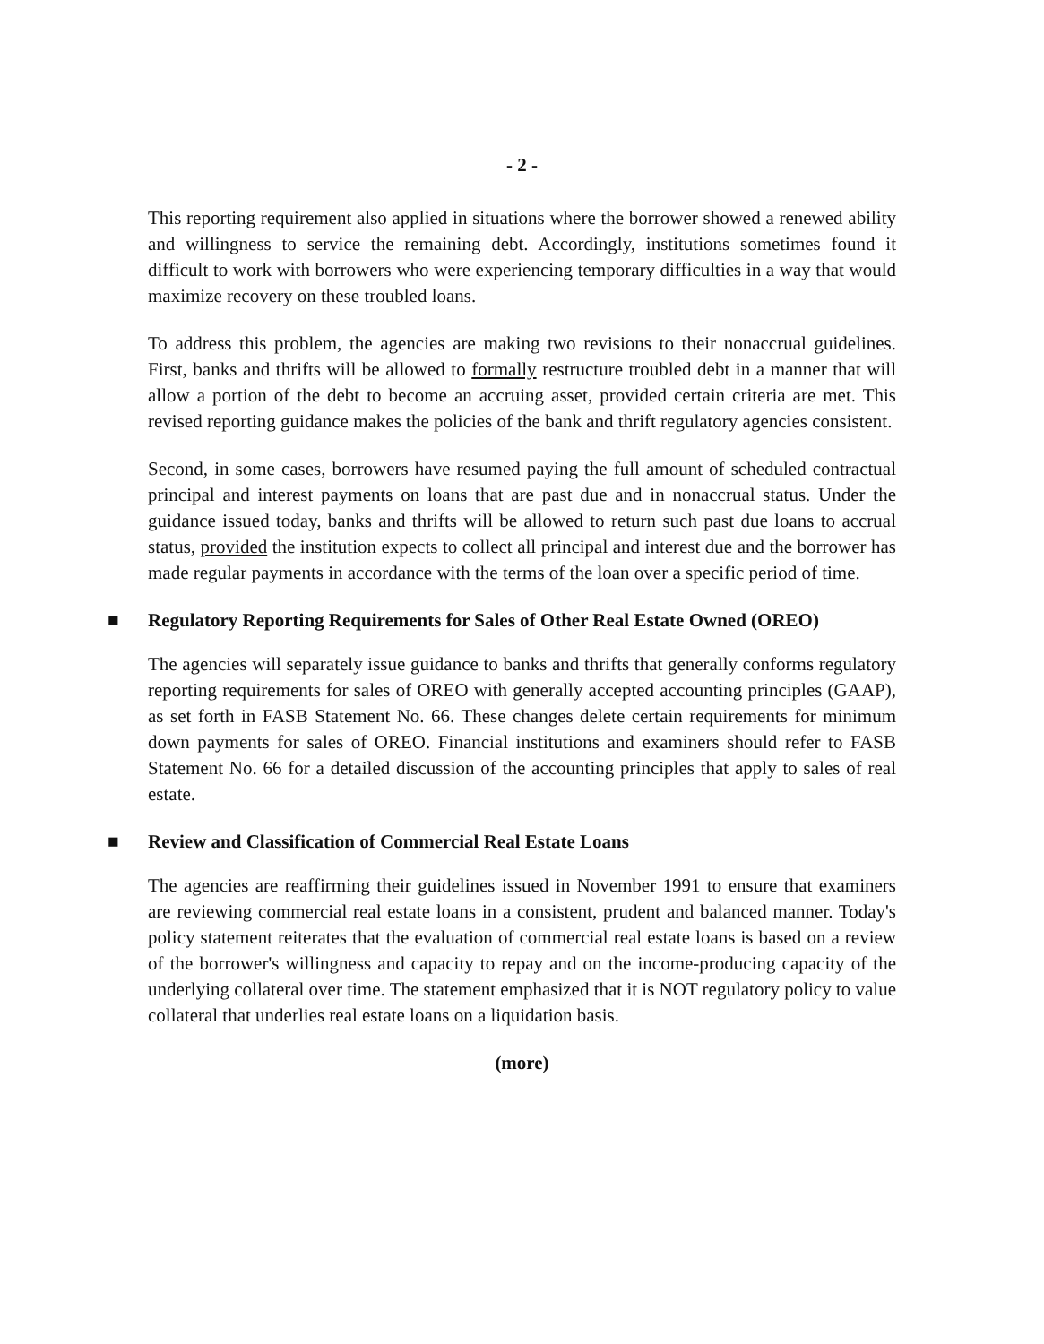- 2 -
This reporting requirement also applied in situations where the borrower showed a renewed ability and willingness to service the remaining debt. Accordingly, institutions sometimes found it difficult to work with borrowers who were experiencing temporary difficulties in a way that would maximize recovery on these troubled loans.
To address this problem, the agencies are making two revisions to their nonaccrual guidelines. First, banks and thrifts will be allowed to formally restructure troubled debt in a manner that will allow a portion of the debt to become an accruing asset, provided certain criteria are met. This revised reporting guidance makes the policies of the bank and thrift regulatory agencies consistent.
Second, in some cases, borrowers have resumed paying the full amount of scheduled contractual principal and interest payments on loans that are past due and in nonaccrual status. Under the guidance issued today, banks and thrifts will be allowed to return such past due loans to accrual status, provided the institution expects to collect all principal and interest due and the borrower has made regular payments in accordance with the terms of the loan over a specific period of time.
■ Regulatory Reporting Requirements for Sales of Other Real Estate Owned (OREO)
The agencies will separately issue guidance to banks and thrifts that generally conforms regulatory reporting requirements for sales of OREO with generally accepted accounting principles (GAAP), as set forth in FASB Statement No. 66. These changes delete certain requirements for minimum down payments for sales of OREO. Financial institutions and examiners should refer to FASB Statement No. 66 for a detailed discussion of the accounting principles that apply to sales of real estate.
■ Review and Classification of Commercial Real Estate Loans
The agencies are reaffirming their guidelines issued in November 1991 to ensure that examiners are reviewing commercial real estate loans in a consistent, prudent and balanced manner. Today's policy statement reiterates that the evaluation of commercial real estate loans is based on a review of the borrower's willingness and capacity to repay and on the income-producing capacity of the underlying collateral over time. The statement emphasized that it is NOT regulatory policy to value collateral that underlies real estate loans on a liquidation basis.
(more)